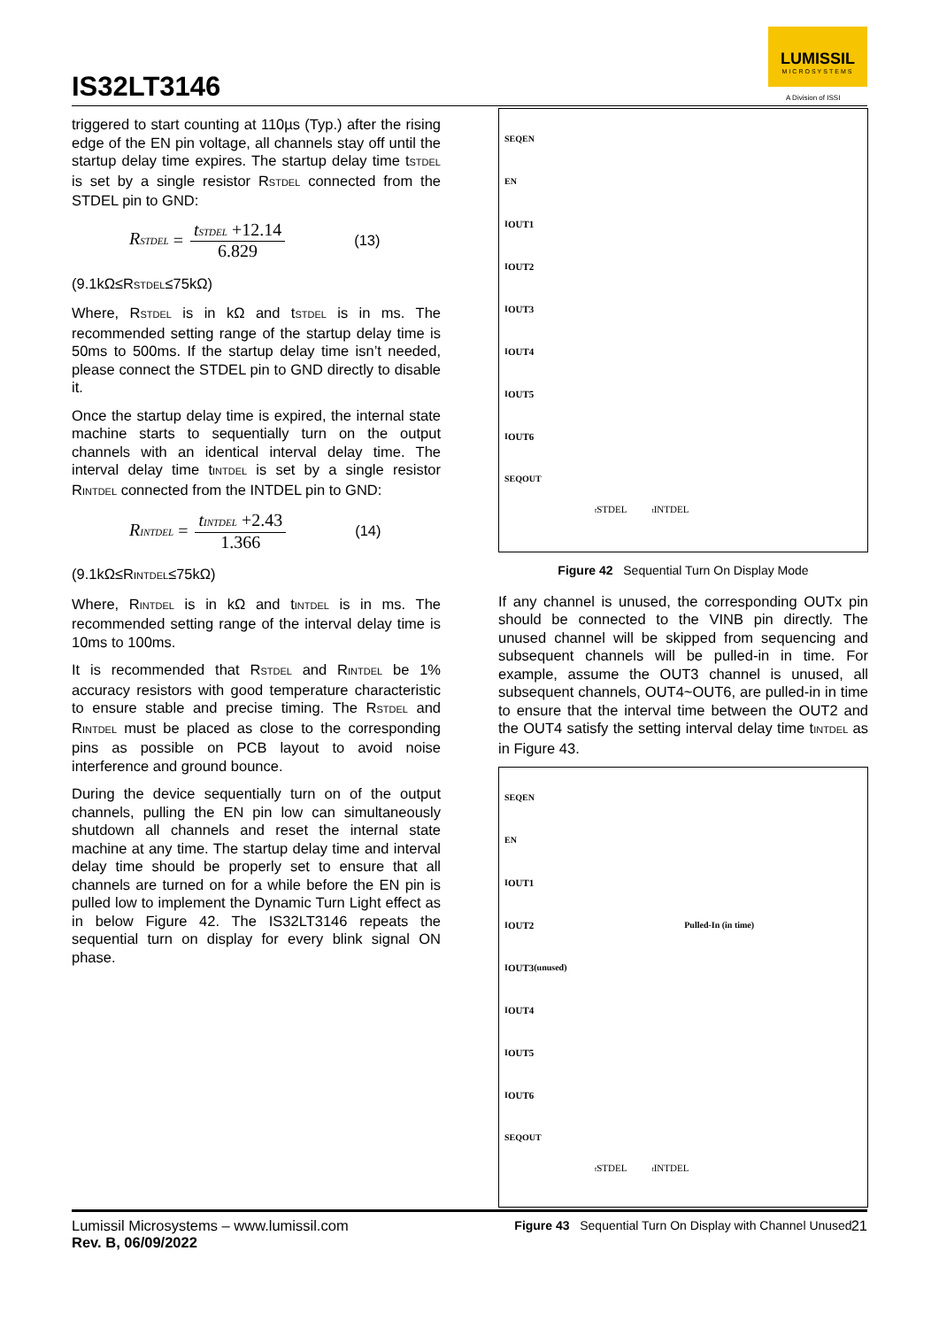IS32LT3146
LUMISSIL
MICROSYSTEMS
A Division of ISSI
triggered to start counting at 110µs (Typ.) after the rising edge of the EN pin voltage, all channels stay off until the startup delay time expires. The startup delay time t<sub>STDEL</sub> is set by a single resistor R<sub>STDEL</sub> connected from the STDEL pin to GND:
R<sub>STDEL</sub> = t<sub>STDEL</sub> +12.14 6.829 (13)
(9.1kΩ≤R<sub>STDEL</sub>≤75kΩ)
Where, R<sub>STDEL</sub> is in kΩ and t<sub>STDEL</sub> is in ms. The recommended setting range of the startup delay time is 50ms to 500ms. If the startup delay time isn’t needed, please connect the STDEL pin to GND directly to disable it.
Once the startup delay time is expired, the internal state machine starts to sequentially turn on the output channels with an identical interval delay time. The interval delay time t<sub>INTDEL</sub> is set by a single resistor R<sub>INTDEL</sub> connected from the INTDEL pin to GND:
R<sub>INTDEL</sub> = t<sub>INTDEL</sub> +2.43 1.366 (14)
(9.1kΩ≤R<sub>INTDEL</sub>≤75kΩ)
Where, R<sub>INTDEL</sub> is in kΩ and t<sub>INTDEL</sub> is in ms. The recommended setting range of the interval delay time is 10ms to 100ms.
It is recommended that R<sub>STDEL</sub> and R<sub>INTDEL</sub> be 1% accuracy resistors with good temperature characteristic to ensure stable and precise timing. The R<sub>STDEL</sub> and R<sub>INTDEL</sub> must be placed as close to the corresponding pins as possible on PCB layout to avoid noise interference and ground bounce.
During the device sequentially turn on of the output channels, pulling the EN pin low can simultaneously shutdown all channels and reset the internal state machine at any time. The startup delay time and interval delay time should be properly set to ensure that all channels are turned on for a while before the EN pin is pulled low to implement the Dynamic Turn Light effect as in below Figure 42. The IS32LT3146 repeats the sequential turn on display for every blink signal ON phase.
SEQEN
EN
I<sub>OUT1</sub>
I<sub>OUT2</sub>
I<sub>OUT3</sub>
I<sub>OUT4</sub>
I<sub>OUT5</sub>
I<sub>OUT6</sub>
SEQOUT
t<sub>STDEL</sub> t<sub>INTDEL</sub>
Figure 42 Sequential Turn On Display Mode
If any channel is unused, the corresponding OUTx pin should be connected to the VINB pin directly. The unused channel will be skipped from sequencing and subsequent channels will be pulled-in in time. For example, assume the OUT3 channel is unused, all subsequent channels, OUT4~OUT6, are pulled-in in time to ensure that the interval time between the OUT2 and the OUT4 satisfy the setting interval delay time t<sub>INTDEL</sub> as in Figure 43.
SEQEN
EN
I<sub>OUT1</sub>
I<sub>OUT2</sub> Pulled-In (in time)
I<sub>OUT3</sub> (unused)
I<sub>OUT4</sub>
I<sub>OUT5</sub>
I<sub>OUT6</sub>
SEQOUT
t<sub>STDEL</sub> t<sub>INTDEL</sub>
Figure 43 Sequential Turn On Display with Channel Unused
Lumissil Microsystems – www.lumissil.com
Rev. B, 06/09/2022
21